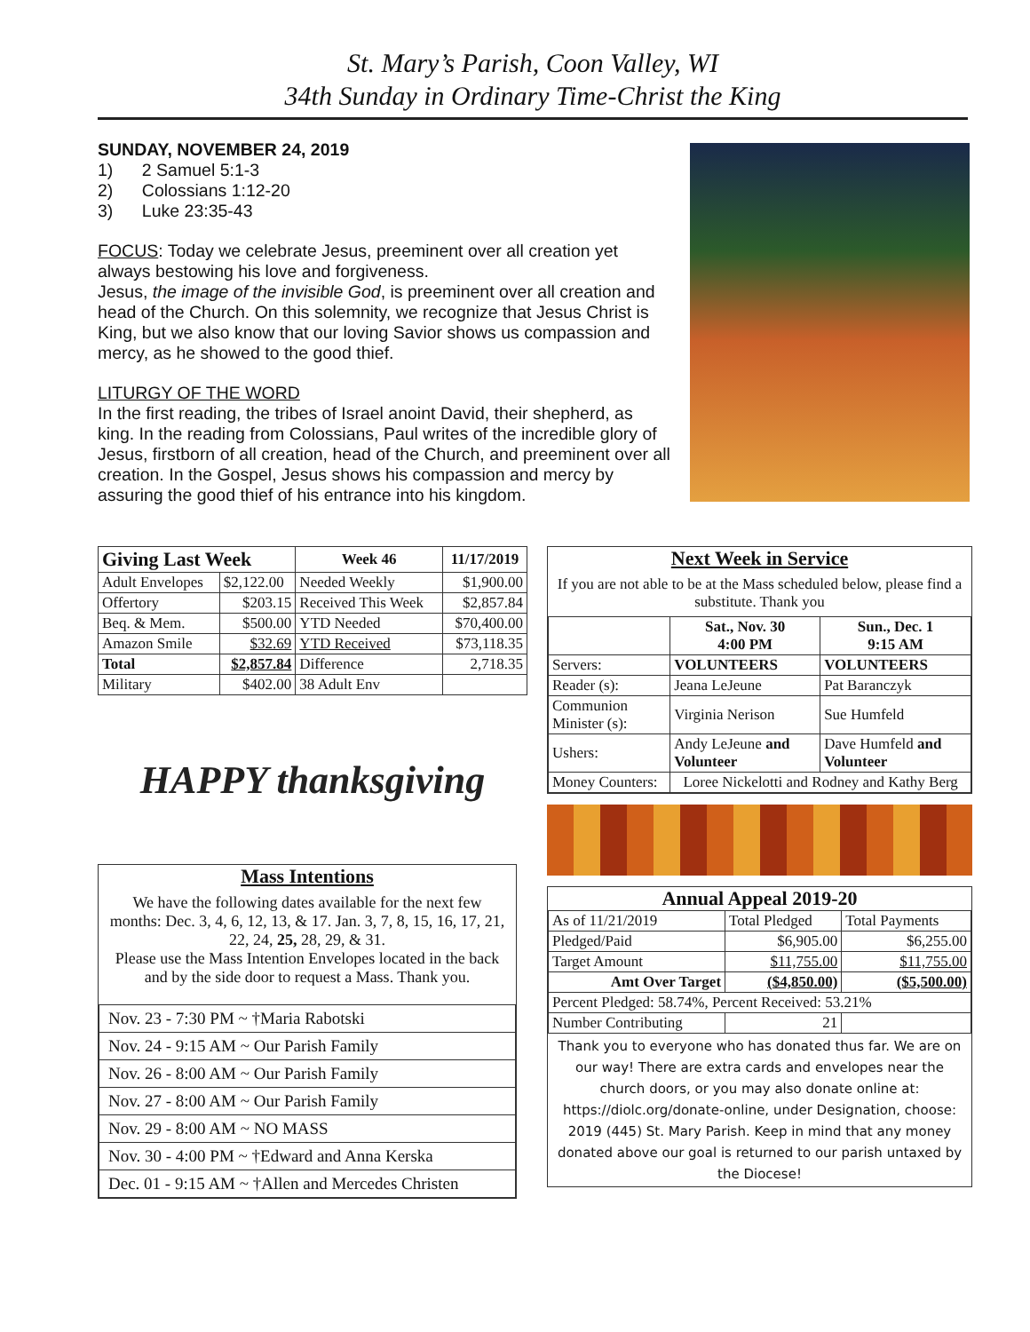St. Mary’s Parish, Coon Valley, WI
34th Sunday in Ordinary Time-Christ the King
SUNDAY, NOVEMBER 24, 2019
1) 2 Samuel 5:1-3
2) Colossians 1:12-20
3) Luke 23:35-43
FOCUS: Today we celebrate Jesus, preeminent over all creation yet always bestowing his love and forgiveness.
Jesus, the image of the invisible God, is preeminent over all creation and head of the Church. On this solemnity, we recognize that Jesus Christ is King, but we also know that our loving Savior shows us compassion and mercy, as he showed to the good thief.
LITURGY OF THE WORD
In the first reading, the tribes of Israel anoint David, their shepherd, as king. In the reading from Colossians, Paul writes of the incredible glory of Jesus, firstborn of all creation, head of the Church, and preeminent over all creation. In the Gospel, Jesus shows his compassion and mercy by assuring the good thief of his entrance into his kingdom.
| Giving Last Week | | Week 46 | 11/17/2019 |
| --- | --- | --- | --- |
| Adult Envelopes | $2,122.00 | Needed Weekly | $1,900.00 |
| Offertory | $203.15 | Received This Week | $2,857.84 |
| Beq. & Mem. | $500.00 | YTD Needed | $70,400.00 |
| Amazon Smile | $32.69 | YTD Received | $73,118.35 |
| Total | $2,857.84 | Difference | 2,718.35 |
| Military | $402.00 | 38 Adult Env | |
HAPPY thanksgiving
Mass Intentions
We have the following dates available for the next few months: Dec. 3, 4, 6, 12, 13, & 17. Jan. 3, 7, 8, 15, 16, 17, 21, 22, 24, 25, 28, 29, & 31.
Please use the Mass Intention Envelopes located in the back and by the side door to request a Mass. Thank you.
| Nov. 23 - 7:30 PM ~ †Maria Rabotski |
| Nov. 24 - 9:15 AM ~ Our Parish Family |
| Nov. 26 - 8:00 AM ~ Our Parish Family |
| Nov. 27 - 8:00 AM ~ Our Parish Family |
| Nov. 29 - 8:00 AM ~ NO MASS |
| Nov. 30 - 4:00 PM ~ †Edward and Anna Kerska |
| Dec. 01 - 9:15 AM ~ †Allen and Mercedes Christen |
Next Week in Service
If you are not able to be at the Mass scheduled below, please find a substitute. Thank you
| | Sat., Nov. 30 4:00 PM | Sun., Dec. 1 9:15 AM |
| --- | --- | --- |
| Servers: | VOLUNTEERS | VOLUNTEERS |
| Reader (s): | Jeana LeJeune | Pat Baranczyk |
| Communion Minister (s): | Virginia Nerison | Sue Humfeld |
| Ushers: | Andy LeJeune and Volunteer | Dave Humfeld and Volunteer |
| Money Counters: | Loree Nickelotti and Rodney and Kathy Berg | |
Annual Appeal 2019-20
| As of 11/21/2019 | Total Pledged | Total Payments |
| Pledged/Paid | $6,905.00 | $6,255.00 |
| Target Amount | $11,755.00 | $11,755.00 |
| Amt Over Target | ($4,850.00) | ($5,500.00) |
| Percent Pledged: 58.74%, Percent Received: 53.21% | | |
| Number Contributing | 21 | |
Thank you to everyone who has donated thus far. We are on our way! There are extra cards and envelopes near the church doors, or you may also donate online at: https://diolc.org/donate-online, under Designation, choose: 2019 (445) St. Mary Parish. Keep in mind that any money donated above our goal is returned to our parish untaxed by the Diocese!